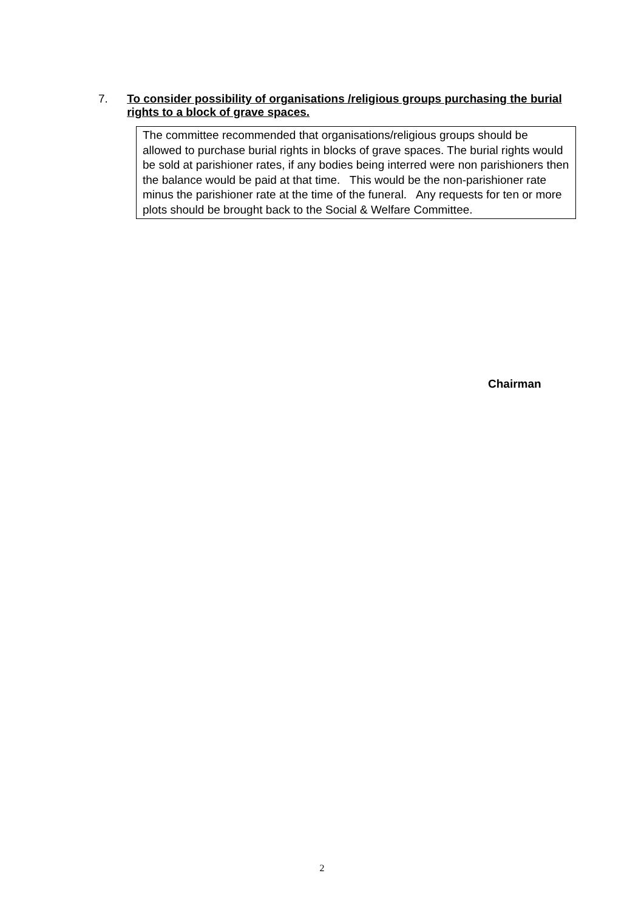7.
To consider possibility of organisations /religious groups purchasing the burial rights to a block of grave spaces.
The committee recommended that organisations/religious groups should be allowed to purchase burial rights in blocks of grave spaces. The burial rights would be sold at parishioner rates, if any bodies being interred were non parishioners then the balance would be paid at that time. This would be the non-parishioner rate minus the parishioner rate at the time of the funeral. Any requests for ten or more plots should be brought back to the Social & Welfare Committee.
Chairman
2